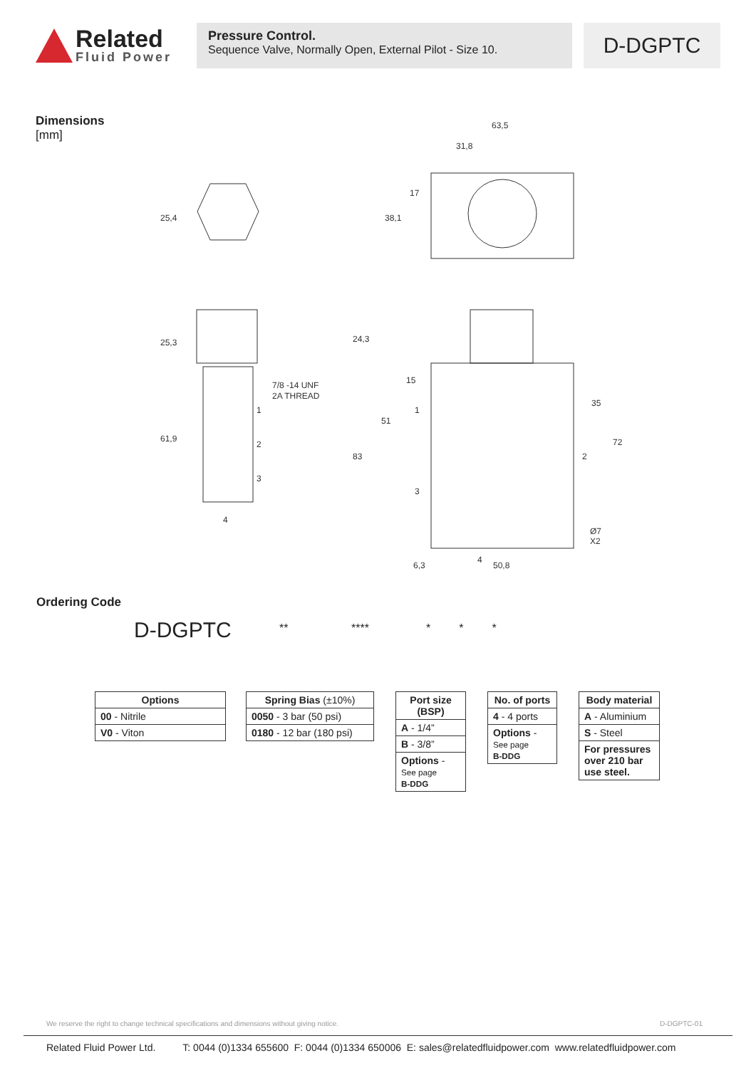Related
Fluid Power
Pressure Control.
Sequence Valve, Normally Open, External Pilot - Size 10.
D-DGPTC
Dimensions
[mm]
63,5
31,8
7/8 -14 UNF
2A THREAD
1
2
3
4
1
3
2
4
Ø7
X2
6,3
50,8
25,4
38,1
17
25,3
61,9
24,3
51
83
15
35
72
Ordering Code
D-DGPTC ** **** * * *
Options
00 - Nitrile
V0 - Viton
Spring Bias (±10%)
0050 - 3 bar (50 psi)
0180 - 12 bar (180 psi)
Port size (BSP)
A - 1/4”
B - 3/8”
Options -
See page
B-DDG
No. of ports
4 - 4 ports
Options -
See page
B-DDG
Body material
A - Aluminium
S - Steel
For pressures over 210 bar use steel.
We reserve the right to change technical specifications and dimensions without giving notice. D-DGPTC-01
Related Fluid Power Ltd. T: 0044 (0)1334 655600 F: 0044 (0)1334 650006 E: sales@relatedfluidpower.com www.relatedfluidpower.com